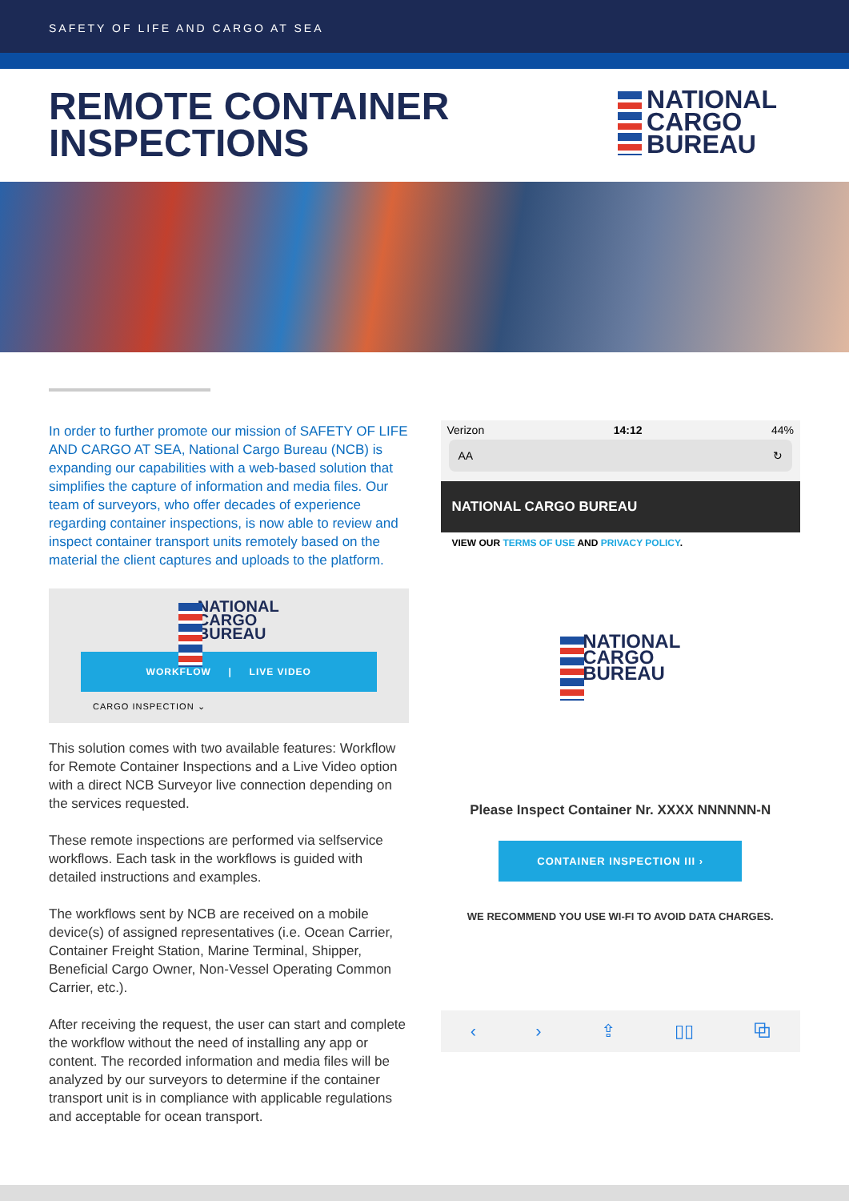SAFETY OF LIFE AND CARGO AT SEA
REMOTE CONTAINER
INSPECTIONS
NATIONAL
CARGO
BUREAU
In order to further promote our mission of SAFETY OF LIFE AND CARGO AT SEA, National Cargo Bureau (NCB) is expanding our capabilities with a web-based solution that simplifies the capture of information and media files. Our team of surveyors, who offer decades of experience regarding container inspections, is now able to review and inspect container transport units remotely based on the material the client captures and uploads to the platform.
NATIONAL
CARGO
BUREAU
WORKFLOW | LIVE VIDEO
CARGO INSPECTION ⌄
This solution comes with two available features: Workflow for Remote Container Inspections and a Live Video option with a direct NCB Surveyor live connection depending on the services requested.
These remote inspections are performed via selfservice workflows. Each task in the workflows is guided with detailed instructions and examples.
The workflows sent by NCB are received on a mobile device(s) of assigned representatives (i.e. Ocean Carrier, Container Freight Station, Marine Terminal, Shipper, Beneficial Cargo Owner, Non-Vessel Operating Common Carrier, etc.).
After receiving the request, the user can start and complete the workflow without the need of installing any app or content. The recorded information and media files will be analyzed by our surveyors to determine if the container transport unit is in compliance with applicable regulations and acceptable for ocean transport.
Verizon 14:12 44%
AA ↻
NATIONAL CARGO BUREAU
VIEW OUR TERMS OF USE AND PRIVACY POLICY.
NATIONAL
CARGO
BUREAU
Please Inspect Container Nr. XXXX NNNNNN-N
CONTAINER INSPECTION III ›
WE RECOMMEND YOU USE WI-FI TO AVOID DATA CHARGES.
‹ › ⇪ ▯▯ ⧉